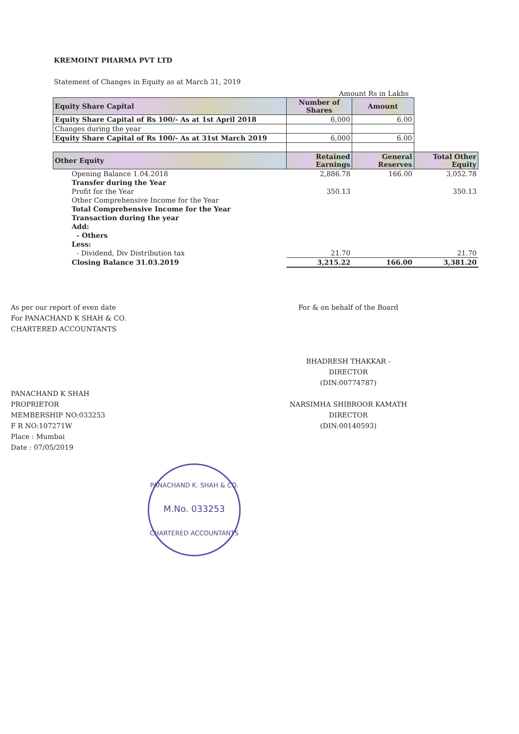KREMOINT PHARMA PVT LTD
Statement of Changes in Equity as at March 31, 2019
Amount Rs in Lakhs
| Equity Share Capital | Number of Shares | Amount | |
| Equity Share Capital of Rs 100/- As at 1st April 2018 | 6,000 | 6.00 | |
| Changes during the year | | | |
| Equity Share Capital of Rs 100/- As at 31st March 2019 | 6,000 | 6.00 | |
| Other Equity | Retained Earnings | General Reserves | Total Other Equity |
| Opening Balance 1.04.2018 | 2,886.78 | 166.00 | 3,052.78 |
| Transfer during the Year | | | |
| Profit for the Year | 350.13 | | 350.13 |
| Other Comprehensive Income for the Year | | | |
| Total Comprehensive Income for the Year | | | |
| Transaction during the year | | | |
| Add: | | | |
| - Others | | | |
| Less: | | | |
| - Dividend, Div Distribution tax | 21.70 | | 21.70 |
| Closing Balance 31.03.2019 | 3,215.22 | 166.00 | 3,381.20 |
As per our report of even date
For PANACHAND K SHAH & CO.
CHARTERED ACCOUNTANTS
PANACHAND K SHAH
PROPRIETOR
MEMBERSHIP NO:033253
F R NO:107271W
Place : Mumbai
Date : 07/05/2019
PANACHAND K. SHAH & CO.
M.No. 033253
CHARTERED ACCOUNTANTS
For & on behalf of the Board
BHADRESH THAKKAR -
DIRECTOR
(DIN:00774787)
NARSIMHA SHIBROOR KAMATH
DIRECTOR
(DIN:00140593)